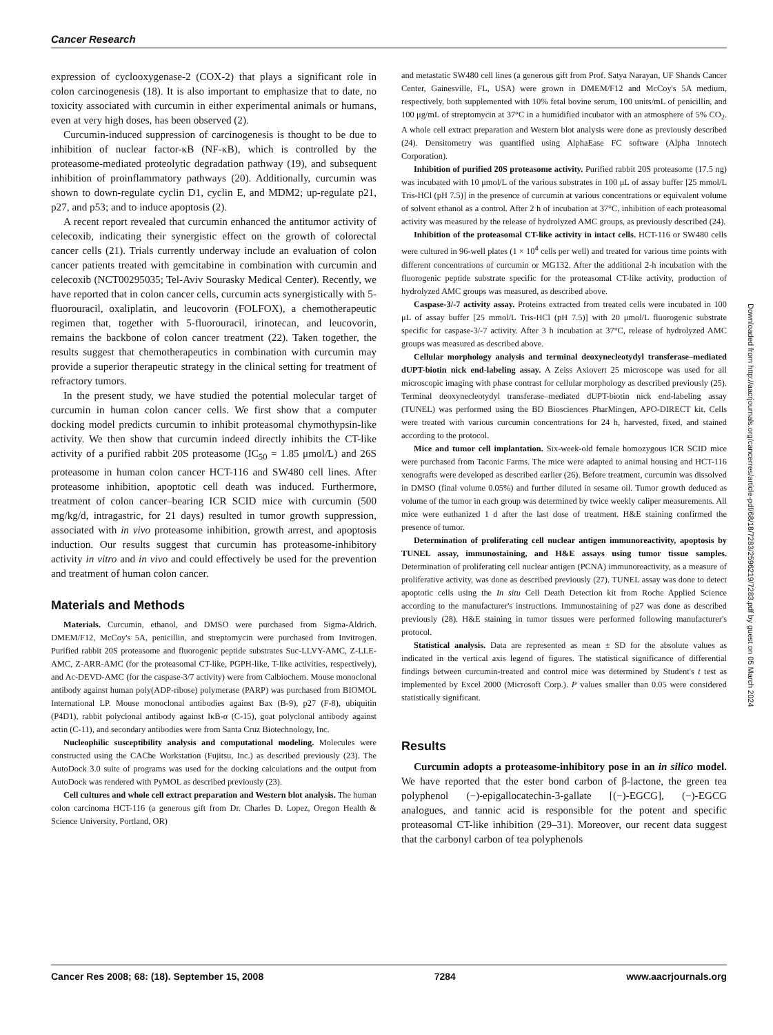Cancer Research
expression of cyclooxygenase-2 (COX-2) that plays a significant role in colon carcinogenesis (18). It is also important to emphasize that to date, no toxicity associated with curcumin in either experimental animals or humans, even at very high doses, has been observed (2).
Curcumin-induced suppression of carcinogenesis is thought to be due to inhibition of nuclear factor-κB (NF-κB), which is controlled by the proteasome-mediated proteolytic degradation pathway (19), and subsequent inhibition of proinflammatory pathways (20). Additionally, curcumin was shown to down-regulate cyclin D1, cyclin E, and MDM2; up-regulate p21, p27, and p53; and to induce apoptosis (2).
A recent report revealed that curcumin enhanced the antitumor activity of celecoxib, indicating their synergistic effect on the growth of colorectal cancer cells (21). Trials currently underway include an evaluation of colon cancer patients treated with gemcitabine in combination with curcumin and celecoxib (NCT00295035; Tel-Aviv Sourasky Medical Center). Recently, we have reported that in colon cancer cells, curcumin acts synergistically with 5-fluorouracil, oxaliplatin, and leucovorin (FOLFOX), a chemotherapeutic regimen that, together with 5-fluorouracil, irinotecan, and leucovorin, remains the backbone of colon cancer treatment (22). Taken together, the results suggest that chemotherapeutics in combination with curcumin may provide a superior therapeutic strategy in the clinical setting for treatment of refractory tumors.
In the present study, we have studied the potential molecular target of curcumin in human colon cancer cells. We first show that a computer docking model predicts curcumin to inhibit proteasomal chymothypsin-like activity. We then show that curcumin indeed directly inhibits the CT-like activity of a purified rabbit 20S proteasome (IC<sub>50</sub> = 1.85 μmol/L) and 26S proteasome in human colon cancer HCT-116 and SW480 cell lines. After proteasome inhibition, apoptotic cell death was induced. Furthermore, treatment of colon cancer–bearing ICR SCID mice with curcumin (500 mg/kg/d, intragastric, for 21 days) resulted in tumor growth suppression, associated with in vivo proteasome inhibition, growth arrest, and apoptosis induction. Our results suggest that curcumin has proteasome-inhibitory activity in vitro and in vivo and could effectively be used for the prevention and treatment of human colon cancer.
Materials and Methods
Materials. Curcumin, ethanol, and DMSO were purchased from Sigma-Aldrich. DMEM/F12, McCoy's 5A, penicillin, and streptomycin were purchased from Invitrogen. Purified rabbit 20S proteasome and fluorogenic peptide substrates Suc-LLVY-AMC, Z-LLE-AMC, Z-ARR-AMC (for the proteasomal CT-like, PGPH-like, T-like activities, respectively), and Ac-DEVD-AMC (for the caspase-3/7 activity) were from Calbiochem. Mouse monoclonal antibody against human poly(ADP-ribose) polymerase (PARP) was purchased from BIOMOL International LP. Mouse monoclonal antibodies against Bax (B-9), p27 (F-8), ubiquitin (P4D1), rabbit polyclonal antibody against IκB-α (C-15), goat polyclonal antibody against actin (C-11), and secondary antibodies were from Santa Cruz Biotechnology, Inc.
Nucleophilic susceptibility analysis and computational modeling. Molecules were constructed using the CAChe Workstation (Fujitsu, Inc.) as described previously (23). The AutoDock 3.0 suite of programs was used for the docking calculations and the output from AutoDock was rendered with PyMOL as described previously (23).
Cell cultures and whole cell extract preparation and Western blot analysis. The human colon carcinoma HCT-116 (a generous gift from Dr. Charles D. Lopez, Oregon Health & Science University, Portland, OR)
and metastatic SW480 cell lines (a generous gift from Prof. Satya Narayan, UF Shands Cancer Center, Gainesville, FL, USA) were grown in DMEM/F12 and McCoy's 5A medium, respectively, both supplemented with 10% fetal bovine serum, 100 units/mL of penicillin, and 100 μg/mL of streptomycin at 37°C in a humidified incubator with an atmosphere of 5% CO<sub>2</sub>. A whole cell extract preparation and Western blot analysis were done as previously described (24). Densitometry was quantified using AlphaEase FC software (Alpha Innotech Corporation).
Inhibition of purified 20S proteasome activity. Purified rabbit 20S proteasome (17.5 ng) was incubated with 10 μmol/L of the various substrates in 100 μL of assay buffer [25 mmol/L Tris-HCl (pH 7.5)] in the presence of curcumin at various concentrations or equivalent volume of solvent ethanol as a control. After 2 h of incubation at 37°C, inhibition of each proteasomal activity was measured by the release of hydrolyzed AMC groups, as previously described (24).
Inhibition of the proteasomal CT-like activity in intact cells. HCT-116 or SW480 cells were cultured in 96-well plates (1 × 10<sup>4</sup> cells per well) and treated for various time points with different concentrations of curcumin or MG132. After the additional 2-h incubation with the fluorogenic peptide substrate specific for the proteasomal CT-like activity, production of hydrolyzed AMC groups was measured, as described above.
Caspase-3/-7 activity assay. Proteins extracted from treated cells were incubated in 100 μL of assay buffer [25 mmol/L Tris-HCl (pH 7.5)] with 20 μmol/L fluorogenic substrate specific for caspase-3/-7 activity. After 3 h incubation at 37°C, release of hydrolyzed AMC groups was measured as described above.
Cellular morphology analysis and terminal deoxynecleotydyl transferase–mediated dUPT-biotin nick end-labeling assay. A Zeiss Axiovert 25 microscope was used for all microscopic imaging with phase contrast for cellular morphology as described previously (25). Terminal deoxynecleotydyl transferase–mediated dUPT-biotin nick end-labeling assay (TUNEL) was performed using the BD Biosciences PharMingen, APO-DIRECT kit. Cells were treated with various curcumin concentrations for 24 h, harvested, fixed, and stained according to the protocol.
Mice and tumor cell implantation. Six-week-old female homozygous ICR SCID mice were purchased from Taconic Farms. The mice were adapted to animal housing and HCT-116 xenografts were developed as described earlier (26). Before treatment, curcumin was dissolved in DMSO (final volume 0.05%) and further diluted in sesame oil. Tumor growth deduced as volume of the tumor in each group was determined by twice weekly caliper measurements. All mice were euthanized 1 d after the last dose of treatment. H&E staining confirmed the presence of tumor.
Determination of proliferating cell nuclear antigen immunoreactivity, apoptosis by TUNEL assay, immunostaining, and H&E assays using tumor tissue samples. Determination of proliferating cell nuclear antigen (PCNA) immunoreactivity, as a measure of proliferative activity, was done as described previously (27). TUNEL assay was done to detect apoptotic cells using the In situ Cell Death Detection kit from Roche Applied Science according to the manufacturer's instructions. Immunostaining of p27 was done as described previously (28). H&E staining in tumor tissues were performed following manufacturer's protocol.
Statistical analysis. Data are represented as mean ± SD for the absolute values as indicated in the vertical axis legend of figures. The statistical significance of differential findings between curcumin-treated and control mice was determined by Student's t test as implemented by Excel 2000 (Microsoft Corp.). P values smaller than 0.05 were considered statistically significant.
Results
Curcumin adopts a proteasome-inhibitory pose in an in silico model. We have reported that the ester bond carbon of β-lactone, the green tea polyphenol (−)-epigallocatechin-3-gallate [(−)-EGCG], (−)-EGCG analogues, and tannic acid is responsible for the potent and specific proteasomal CT-like inhibition (29–31). Moreover, our recent data suggest that the carbonyl carbon of tea polyphenols
Downloaded from http://aacrjournals.org/cancerres/article-pdf/68/18/7283/2596219/7283.pdf by guest on 05 March 2024
Cancer Res 2008; 68: (18). September 15, 2008 7284 www.aacrjournals.org